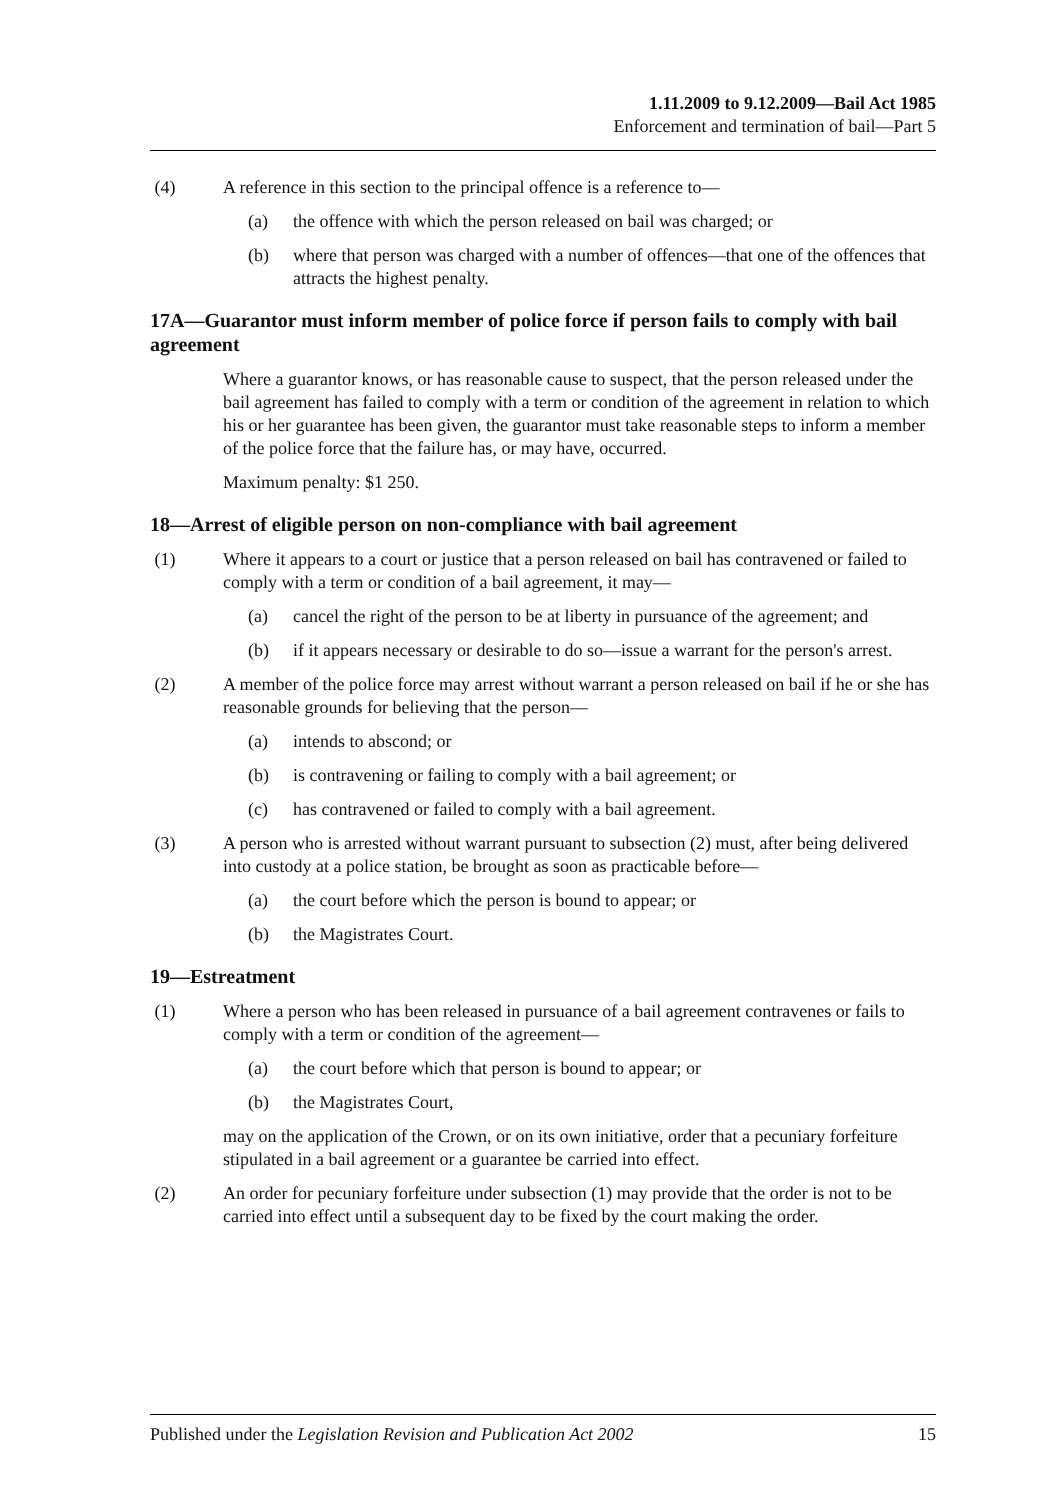1.11.2009 to 9.12.2009—Bail Act 1985
Enforcement and termination of bail—Part 5
(4) A reference in this section to the principal offence is a reference to—
(a) the offence with which the person released on bail was charged; or
(b) where that person was charged with a number of offences—that one of the offences that attracts the highest penalty.
17A—Guarantor must inform member of police force if person fails to comply with bail agreement
Where a guarantor knows, or has reasonable cause to suspect, that the person released under the bail agreement has failed to comply with a term or condition of the agreement in relation to which his or her guarantee has been given, the guarantor must take reasonable steps to inform a member of the police force that the failure has, or may have, occurred.
Maximum penalty: $1 250.
18—Arrest of eligible person on non-compliance with bail agreement
(1) Where it appears to a court or justice that a person released on bail has contravened or failed to comply with a term or condition of a bail agreement, it may—
(a) cancel the right of the person to be at liberty in pursuance of the agreement; and
(b) if it appears necessary or desirable to do so—issue a warrant for the person's arrest.
(2) A member of the police force may arrest without warrant a person released on bail if he or she has reasonable grounds for believing that the person—
(a) intends to abscond; or
(b) is contravening or failing to comply with a bail agreement; or
(c) has contravened or failed to comply with a bail agreement.
(3) A person who is arrested without warrant pursuant to subsection (2) must, after being delivered into custody at a police station, be brought as soon as practicable before—
(a) the court before which the person is bound to appear; or
(b) the Magistrates Court.
19—Estreatment
(1) Where a person who has been released in pursuance of a bail agreement contravenes or fails to comply with a term or condition of the agreement—
(a) the court before which that person is bound to appear; or
(b) the Magistrates Court,
may on the application of the Crown, or on its own initiative, order that a pecuniary forfeiture stipulated in a bail agreement or a guarantee be carried into effect.
(2) An order for pecuniary forfeiture under subsection (1) may provide that the order is not to be carried into effect until a subsequent day to be fixed by the court making the order.
Published under the Legislation Revision and Publication Act 2002 15